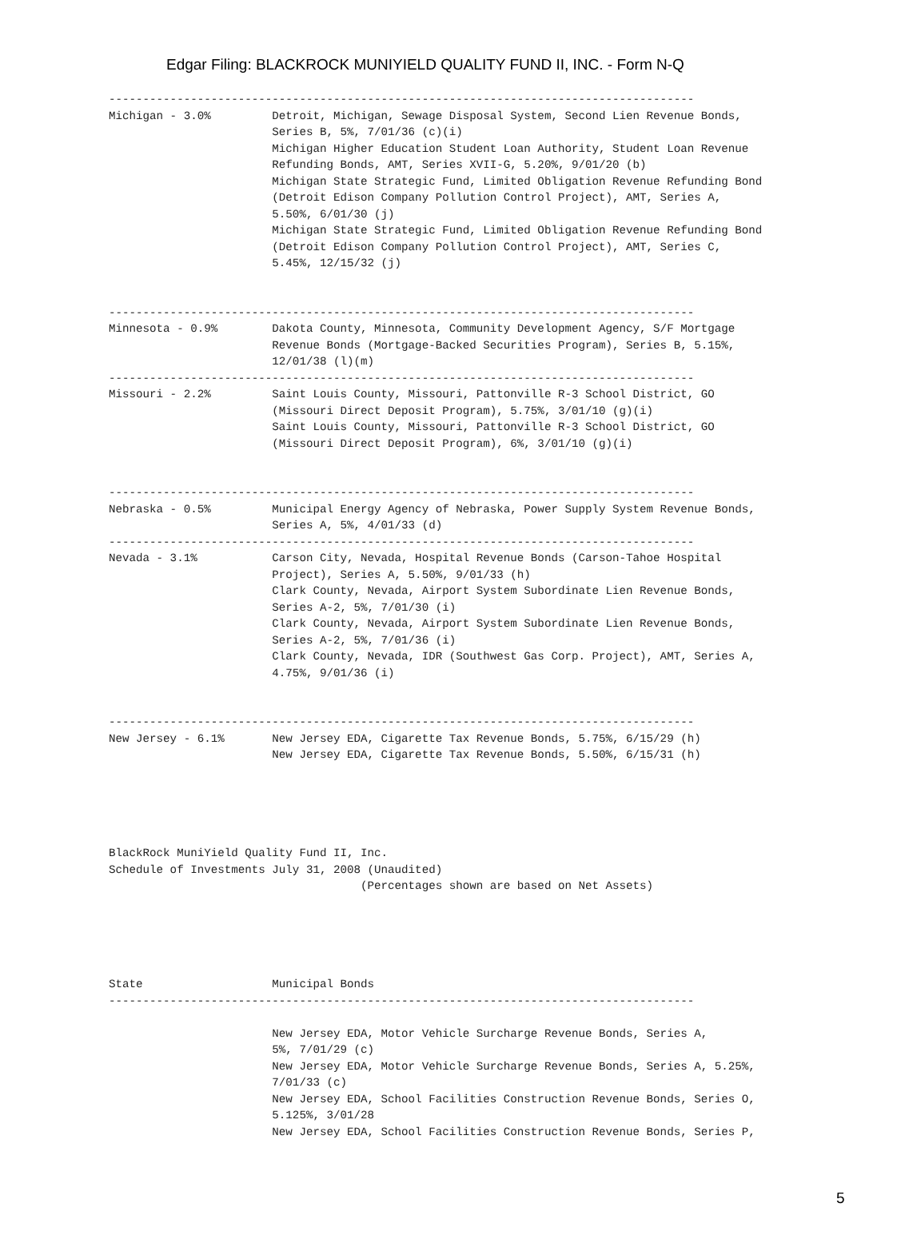Edgar Filing: BLACKROCK MUNIYIELD QUALITY FUND II, INC. - Form N-Q
--------------------------------------------------------------------------------------
Michigan - 3.0%         Detroit, Michigan, Sewage Disposal System, Second Lien Revenue Bonds,
                        Series B, 5%, 7/01/36 (c)(i)
                        Michigan Higher Education Student Loan Authority, Student Loan Revenue
                        Refunding Bonds, AMT, Series XVII-G, 5.20%, 9/01/20 (b)
                        Michigan State Strategic Fund, Limited Obligation Revenue Refunding Bond
                        (Detroit Edison Company Pollution Control Project), AMT, Series A,
                        5.50%, 6/01/30 (j)
                        Michigan State Strategic Fund, Limited Obligation Revenue Refunding Bond
                        (Detroit Edison Company Pollution Control Project), AMT, Series C,
                        5.45%, 12/15/32 (j)


--------------------------------------------------------------------------------------
Minnesota - 0.9%        Dakota County, Minnesota, Community Development Agency, S/F Mortgage
                        Revenue Bonds (Mortgage-Backed Securities Program), Series B, 5.15%,
                        12/01/38 (l)(m)
--------------------------------------------------------------------------------------
Missouri - 2.2%         Saint Louis County, Missouri, Pattonville R-3 School District, GO
                        (Missouri Direct Deposit Program), 5.75%, 3/01/10 (g)(i)
                        Saint Louis County, Missouri, Pattonville R-3 School District, GO
                        (Missouri Direct Deposit Program), 6%, 3/01/10 (g)(i)


--------------------------------------------------------------------------------------
Nebraska - 0.5%         Municipal Energy Agency of Nebraska, Power Supply System Revenue Bonds,
                        Series A, 5%, 4/01/33 (d)
--------------------------------------------------------------------------------------
Nevada - 3.1%           Carson City, Nevada, Hospital Revenue Bonds (Carson-Tahoe Hospital
                        Project), Series A, 5.50%, 9/01/33 (h)
                        Clark County, Nevada, Airport System Subordinate Lien Revenue Bonds,
                        Series A-2, 5%, 7/01/30 (i)
                        Clark County, Nevada, Airport System Subordinate Lien Revenue Bonds,
                        Series A-2, 5%, 7/01/36 (i)
                        Clark County, Nevada, IDR (Southwest Gas Corp. Project), AMT, Series A,
                        4.75%, 9/01/36 (i)


--------------------------------------------------------------------------------------
New Jersey - 6.1%       New Jersey EDA, Cigarette Tax Revenue Bonds, 5.75%, 6/15/29 (h)
                        New Jersey EDA, Cigarette Tax Revenue Bonds, 5.50%, 6/15/31 (h)





BlackRock MuniYield Quality Fund II, Inc.
Schedule of Investments July 31, 2008 (Unaudited)
                                     (Percentages shown are based on Net Assets)





State                   Municipal Bonds
--------------------------------------------------------------------------------------

                        New Jersey EDA, Motor Vehicle Surcharge Revenue Bonds, Series A,
                        5%, 7/01/29 (c)
                        New Jersey EDA, Motor Vehicle Surcharge Revenue Bonds, Series A, 5.25%,
                        7/01/33 (c)
                        New Jersey EDA, School Facilities Construction Revenue Bonds, Series O,
                        5.125%, 3/01/28
                        New Jersey EDA, School Facilities Construction Revenue Bonds, Series P,
5